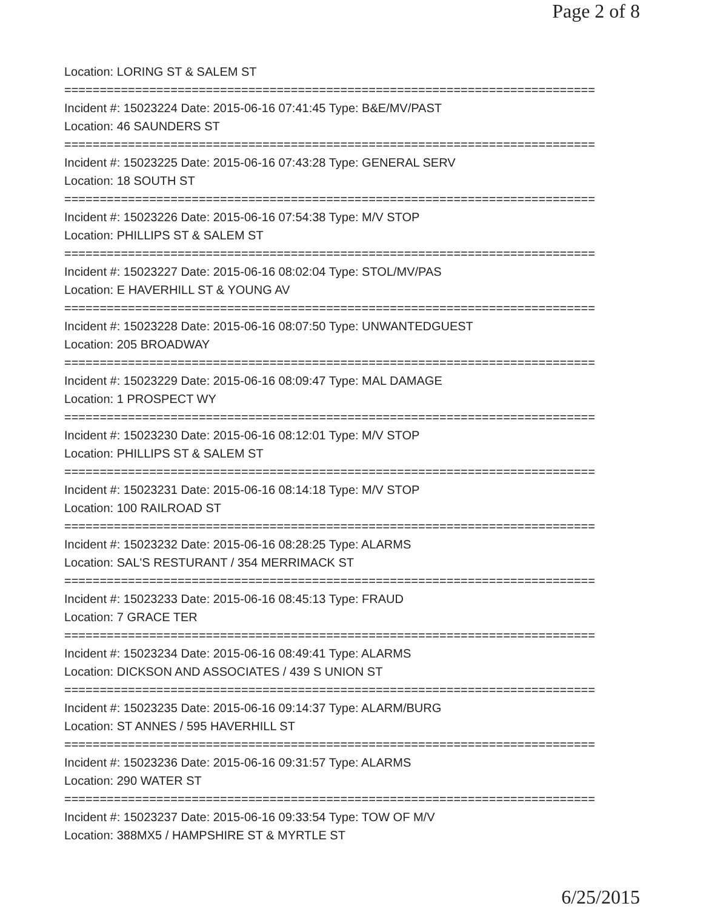Page 2 of 8
Location: LORING ST & SALEM ST
===========================================================================
Incident #: 15023224 Date: 2015-06-16 07:41:45 Type: B&E/MV/PAST
Location: 46 SAUNDERS ST
===========================================================================
Incident #: 15023225 Date: 2015-06-16 07:43:28 Type: GENERAL SERV
Location: 18 SOUTH ST
===========================================================================
Incident #: 15023226 Date: 2015-06-16 07:54:38 Type: M/V STOP
Location: PHILLIPS ST & SALEM ST
===========================================================================
Incident #: 15023227 Date: 2015-06-16 08:02:04 Type: STOL/MV/PAS
Location: E HAVERHILL ST & YOUNG AV
===========================================================================
Incident #: 15023228 Date: 2015-06-16 08:07:50 Type: UNWANTEDGUEST
Location: 205 BROADWAY
===========================================================================
Incident #: 15023229 Date: 2015-06-16 08:09:47 Type: MAL DAMAGE
Location: 1 PROSPECT WY
===========================================================================
Incident #: 15023230 Date: 2015-06-16 08:12:01 Type: M/V STOP
Location: PHILLIPS ST & SALEM ST
===========================================================================
Incident #: 15023231 Date: 2015-06-16 08:14:18 Type: M/V STOP
Location: 100 RAILROAD ST
===========================================================================
Incident #: 15023232 Date: 2015-06-16 08:28:25 Type: ALARMS
Location: SAL'S RESTURANT / 354 MERRIMACK ST
===========================================================================
Incident #: 15023233 Date: 2015-06-16 08:45:13 Type: FRAUD
Location: 7 GRACE TER
===========================================================================
Incident #: 15023234 Date: 2015-06-16 08:49:41 Type: ALARMS
Location: DICKSON AND ASSOCIATES / 439 S UNION ST
===========================================================================
Incident #: 15023235 Date: 2015-06-16 09:14:37 Type: ALARM/BURG
Location: ST ANNES / 595 HAVERHILL ST
===========================================================================
Incident #: 15023236 Date: 2015-06-16 09:31:57 Type: ALARMS
Location: 290 WATER ST
===========================================================================
Incident #: 15023237 Date: 2015-06-16 09:33:54 Type: TOW OF M/V
Location: 388MX5 / HAMPSHIRE ST & MYRTLE ST
6/25/2015